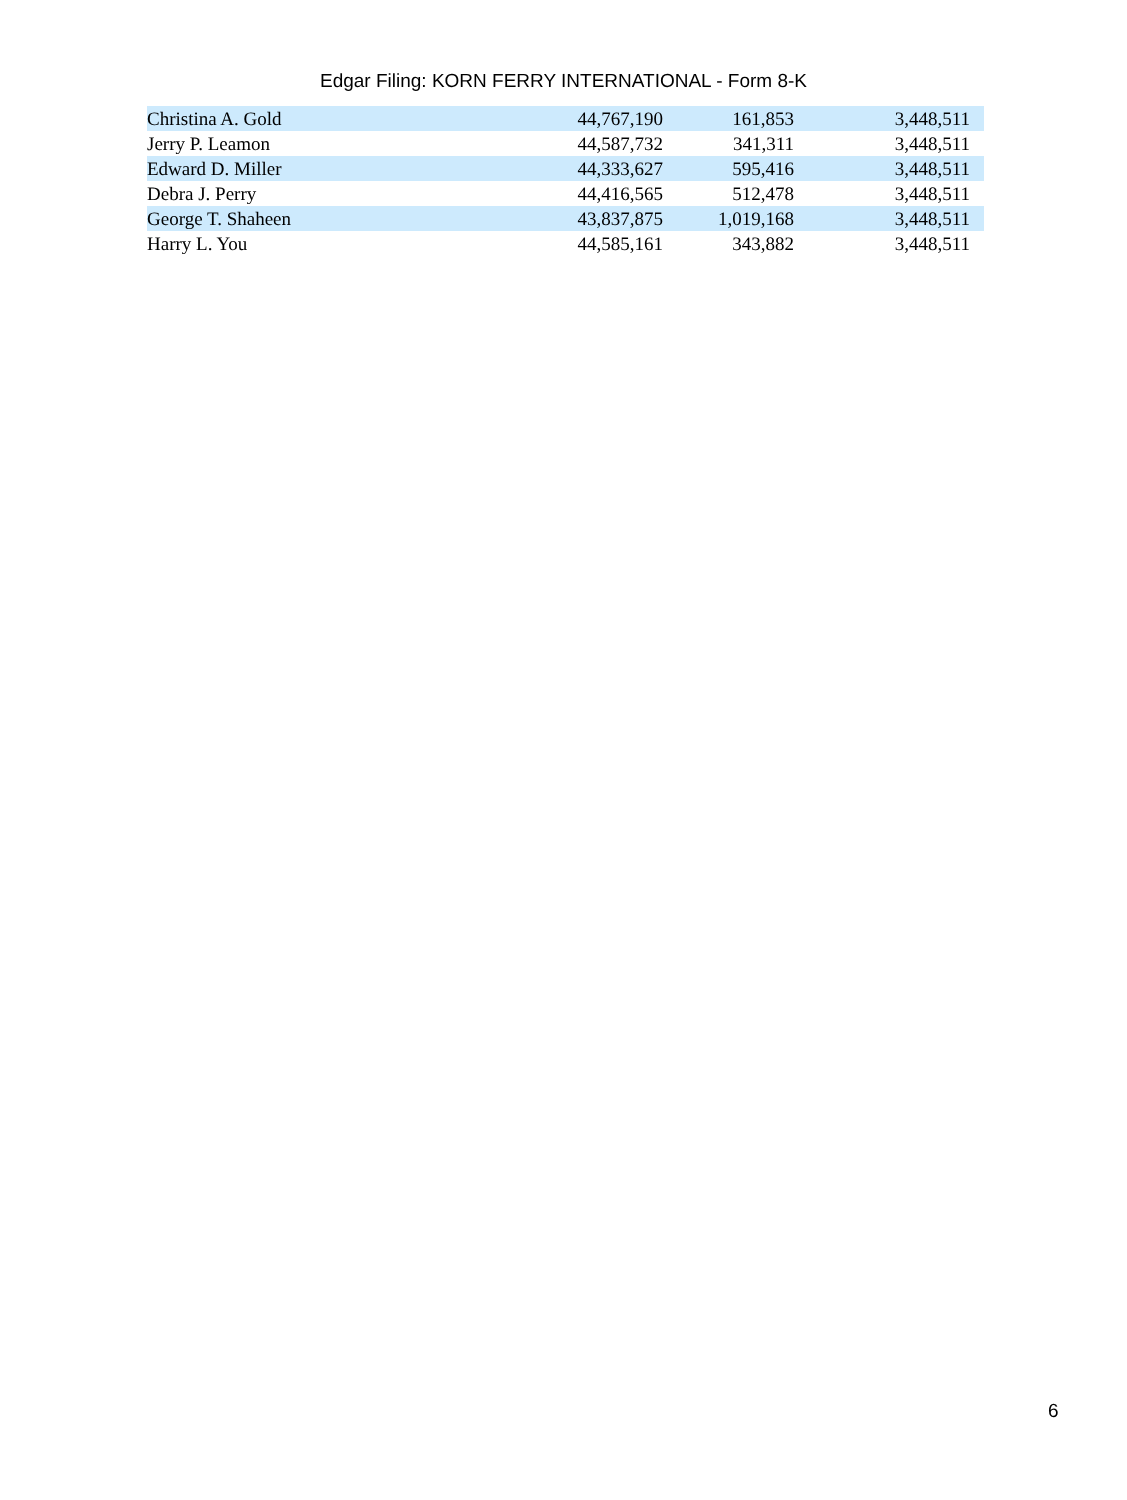Edgar Filing: KORN FERRY INTERNATIONAL - Form 8-K
| Christina A. Gold | 44,767,190 | 161,853 | 3,448,511 | |
| Jerry P. Leamon | 44,587,732 | 341,311 | 3,448,511 | |
| Edward D. Miller | 44,333,627 | 595,416 | 3,448,511 | |
| Debra J. Perry | 44,416,565 | 512,478 | 3,448,511 | |
| George T. Shaheen | 43,837,875 | 1,019,168 | 3,448,511 | |
| Harry L. You | 44,585,161 | 343,882 | 3,448,511 | |
6